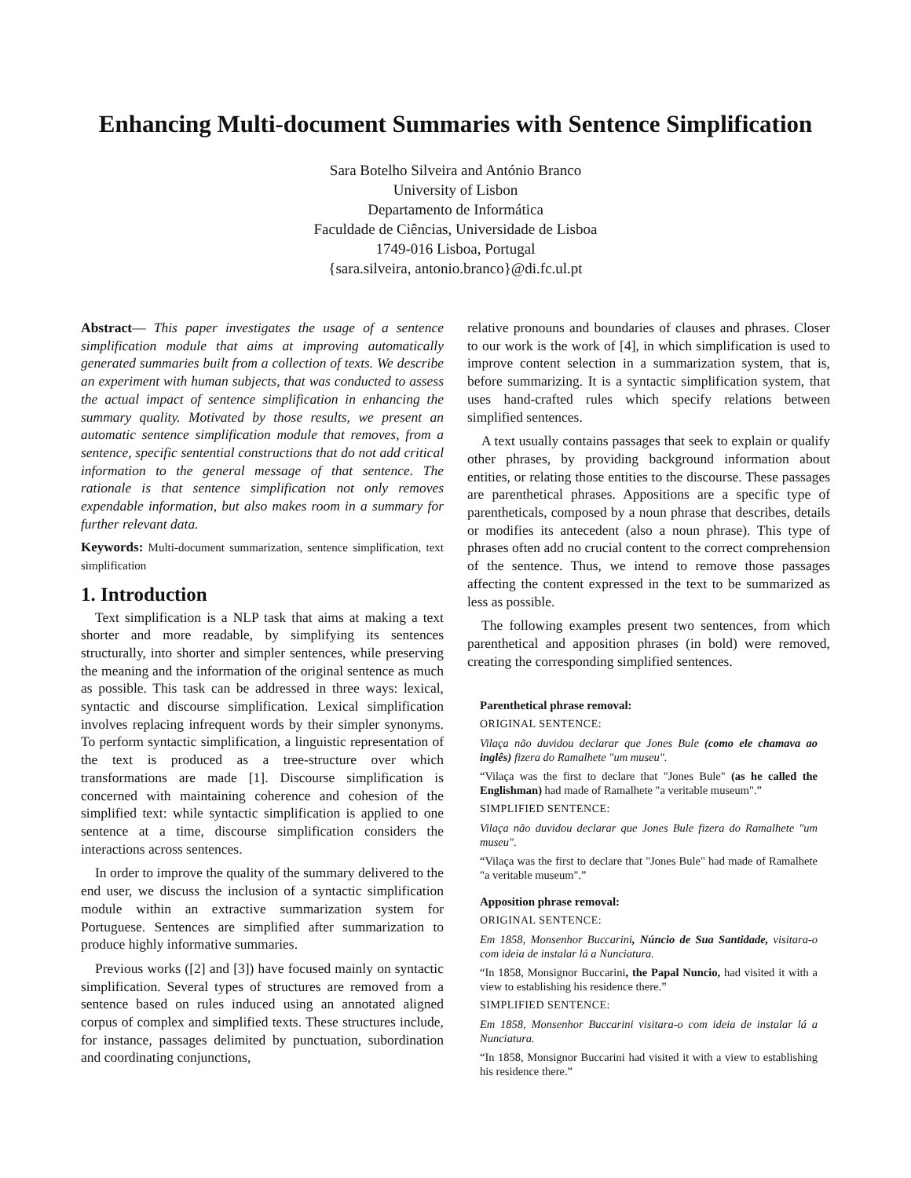Enhancing Multi-document Summaries with Sentence Simplification
Sara Botelho Silveira and António Branco
University of Lisbon
Departamento de Informática
Faculdade de Ciências, Universidade de Lisboa
1749-016 Lisboa, Portugal
{sara.silveira, antonio.branco}@di.fc.ul.pt
Abstract— This paper investigates the usage of a sentence simplification module that aims at improving automatically generated summaries built from a collection of texts. We describe an experiment with human subjects, that was conducted to assess the actual impact of sentence simplification in enhancing the summary quality. Motivated by those results, we present an automatic sentence simplification module that removes, from a sentence, specific sentential constructions that do not add critical information to the general message of that sentence. The rationale is that sentence simplification not only removes expendable information, but also makes room in a summary for further relevant data.
Keywords: Multi-document summarization, sentence simplification, text simplification
1. Introduction
Text simplification is a NLP task that aims at making a text shorter and more readable, by simplifying its sentences structurally, into shorter and simpler sentences, while preserving the meaning and the information of the original sentence as much as possible. This task can be addressed in three ways: lexical, syntactic and discourse simplification. Lexical simplification involves replacing infrequent words by their simpler synonyms. To perform syntactic simplification, a linguistic representation of the text is produced as a tree-structure over which transformations are made [1]. Discourse simplification is concerned with maintaining coherence and cohesion of the simplified text: while syntactic simplification is applied to one sentence at a time, discourse simplification considers the interactions across sentences.
In order to improve the quality of the summary delivered to the end user, we discuss the inclusion of a syntactic simplification module within an extractive summarization system for Portuguese. Sentences are simplified after summarization to produce highly informative summaries.
Previous works ([2] and [3]) have focused mainly on syntactic simplification. Several types of structures are removed from a sentence based on rules induced using an annotated aligned corpus of complex and simplified texts. These structures include, for instance, passages delimited by punctuation, subordination and coordinating conjunctions,
relative pronouns and boundaries of clauses and phrases. Closer to our work is the work of [4], in which simplification is used to improve content selection in a summarization system, that is, before summarizing. It is a syntactic simplification system, that uses hand-crafted rules which specify relations between simplified sentences.
A text usually contains passages that seek to explain or qualify other phrases, by providing background information about entities, or relating those entities to the discourse. These passages are parenthetical phrases. Appositions are a specific type of parentheticals, composed by a noun phrase that describes, details or modifies its antecedent (also a noun phrase). This type of phrases often add no crucial content to the correct comprehension of the sentence. Thus, we intend to remove those passages affecting the content expressed in the text to be summarized as less as possible.
The following examples present two sentences, from which parenthetical and apposition phrases (in bold) were removed, creating the corresponding simplified sentences.
Parenthetical phrase removal:
ORIGINAL SENTENCE:
Vilaça não duvidou declarar que Jones Bule (como ele chamava ao inglês) fizera do Ramalhete "um museu".
“Vilaça was the first to declare that "Jones Bule" (as he called the Englishman) had made of Ramalhete "a veritable museum".”
SIMPLIFIED SENTENCE:
Vilaça não duvidou declarar que Jones Bule fizera do Ramalhete "um museu".
“Vilaça was the first to declare that "Jones Bule" had made of Ramalhete "a veritable museum".”
Apposition phrase removal:
ORIGINAL SENTENCE:
Em 1858, Monsenhor Buccarini, Núncio de Sua Santidade, visitara-o com ideia de instalar lá a Nunciatura.
“In 1858, Monsignor Buccarini, the Papal Nuncio, had visited it with a view to establishing his residence there.”
SIMPLIFIED SENTENCE:
Em 1858, Monsenhor Buccarini visitara-o com ideia de instalar lá a Nunciatura.
“In 1858, Monsignor Buccarini had visited it with a view to establishing his residence there.”